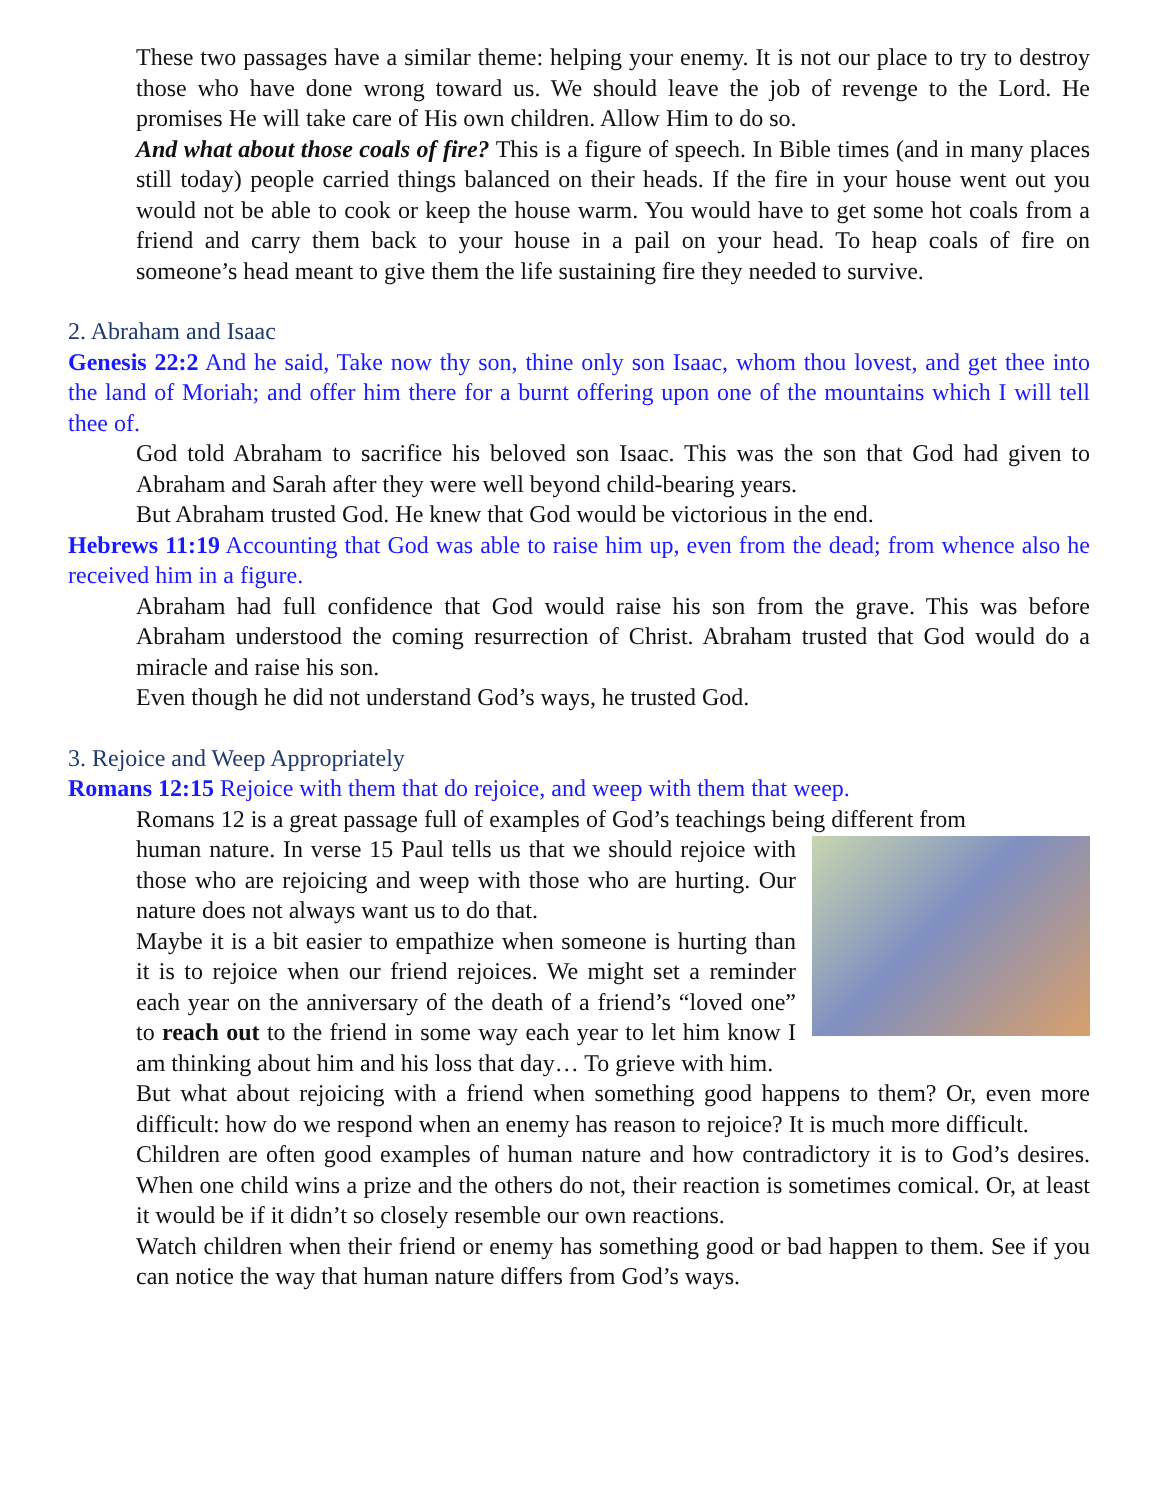These two passages have a similar theme: helping your enemy. It is not our place to try to destroy those who have done wrong toward us. We should leave the job of revenge to the Lord. He promises He will take care of His own children. Allow Him to do so.
And what about those coals of fire? This is a figure of speech. In Bible times (and in many places still today) people carried things balanced on their heads. If the fire in your house went out you would not be able to cook or keep the house warm. You would have to get some hot coals from a friend and carry them back to your house in a pail on your head. To heap coals of fire on someone’s head meant to give them the life sustaining fire they needed to survive.
2. Abraham and Isaac
Genesis 22:2 And he said, Take now thy son, thine only son Isaac, whom thou lovest, and get thee into the land of Moriah; and offer him there for a burnt offering upon one of the mountains which I will tell thee of.
God told Abraham to sacrifice his beloved son Isaac. This was the son that God had given to Abraham and Sarah after they were well beyond child-bearing years.
But Abraham trusted God. He knew that God would be victorious in the end.
Hebrews 11:19 Accounting that God was able to raise him up, even from the dead; from whence also he received him in a figure.
Abraham had full confidence that God would raise his son from the grave. This was before Abraham understood the coming resurrection of Christ. Abraham trusted that God would do a miracle and raise his son.
Even though he did not understand God’s ways, he trusted God.
3. Rejoice and Weep Appropriately
Romans 12:15 Rejoice with them that do rejoice, and weep with them that weep.
Romans 12 is a great passage full of examples of God’s teachings being different from
human nature. In verse 15 Paul tells us that we should rejoice with those who are rejoicing and weep with those who are hurting. Our nature does not always want us to do that.
Maybe it is a bit easier to empathize when someone is hurting than it is to rejoice when our friend rejoices. We might set a reminder each year on the anniversary of the death of a friend’s “loved one” to reach out to the friend in some way each year to let him know I am thinking about him and his loss that day… To grieve with him.
But what about rejoicing with a friend when something good happens to them? Or, even more difficult: how do we respond when an enemy has reason to rejoice? It is much more difficult.
Children are often good examples of human nature and how contradictory it is to God’s desires. When one child wins a prize and the others do not, their reaction is sometimes comical. Or, at least it would be if it didn’t so closely resemble our own reactions.
Watch children when their friend or enemy has something good or bad happen to them. See if you can notice the way that human nature differs from God’s ways.